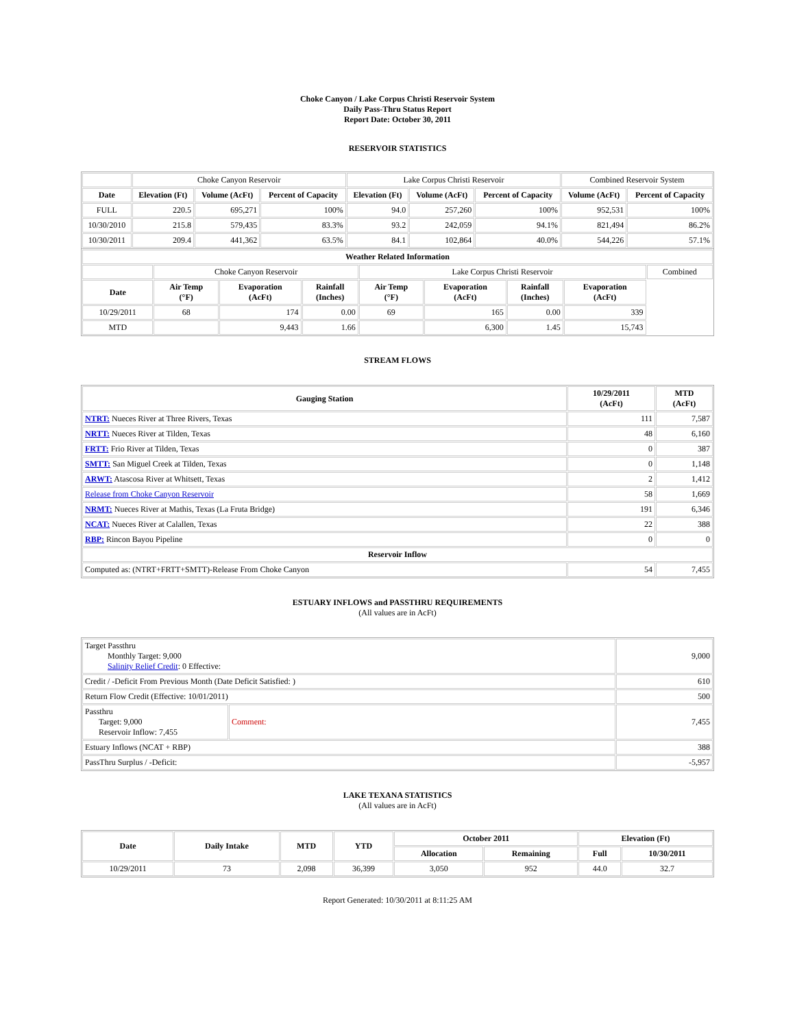Choke Canyon / Lake Corpus Christi Reservoir System
Daily Pass-Thru Status Report
Report Date: October 30, 2011
RESERVOIR STATISTICS
| | Choke Canyon Reservoir | | | Lake Corpus Christi Reservoir | | | Combined Reservoir System | |
| Date | Elevation (Ft) | Volume (AcFt) | Percent of Capacity | Elevation (Ft) | Volume (AcFt) | Percent of Capacity | Volume (AcFt) | Percent of Capacity |
| FULL | 220.5 | 695,271 | 100% | 94.0 | 257,260 | 100% | 952,531 | 100% |
| 10/30/2010 | 215.8 | 579,435 | 83.3% | 93.2 | 242,059 | 94.1% | 821,494 | 86.2% |
| 10/30/2011 | 209.4 | 441,362 | 63.5% | 84.1 | 102,864 | 40.0% | 544,226 | 57.1% |
| Weather Related Information | | | | | | | | |
| --- | --- | --- | --- | --- | --- | --- | --- | --- |
| | Choke Canyon Reservoir | | | Lake Corpus Christi Reservoir | | | | Combined |
| Date | Air Temp (°F) | Evaporation (AcFt) | Rainfall (Inches) | Air Temp (°F) | Evaporation (AcFt) | Rainfall (Inches) | Evaporation (AcFt) | |
| 10/29/2011 | 68 | 174 | 0.00 | 69 | 165 | 0.00 | 339 | |
| MTD | | 9,443 | 1.66 | | 6,300 | 1.45 | 15,743 | |
STREAM FLOWS
| Gauging Station | 10/29/2011 (AcFt) | MTD (AcFt) |
| --- | --- | --- |
| NTRT: Nueces River at Three Rivers, Texas | 111 | 7,587 |
| NRTT: Nueces River at Tilden, Texas | 48 | 6,160 |
| FRTT: Frio River at Tilden, Texas | 0 | 387 |
| SMTT: San Miguel Creek at Tilden, Texas | 0 | 1,148 |
| ARWT: Atascosa River at Whitsett, Texas | 2 | 1,412 |
| Release from Choke Canyon Reservoir | 58 | 1,669 |
| NRMT: Nueces River at Mathis, Texas (La Fruta Bridge) | 191 | 6,346 |
| NCAT: Nueces River at Calallen, Texas | 22 | 388 |
| RBP: Rincon Bayou Pipeline | 0 | 0 |
| Reservoir Inflow | | |
| Computed as: (NTRT+FRTT+SMTT)-Release From Choke Canyon | 54 | 7,455 |
ESTUARY INFLOWS and PASSTHRU REQUIREMENTS
(All values are in AcFt)
| Target Passthru Monthly Target: 9,000 Salinity Relief Credit : 0 Effective: | | 9,000 |
| Credit / -Deficit From Previous Month (Date Deficit Satisfied: ) | | 610 |
| Return Flow Credit (Effective: 10/01/2011) | | 500 |
| Passthru Target: 9,000 Reservoir Inflow: 7,455 | Comment: | 7,455 |
| Estuary Inflows (NCAT + RBP) | | 388 |
| PassThru Surplus / -Deficit: | | -5,957 |
LAKE TEXANA STATISTICS
(All values are in AcFt)
| Date | Daily Intake | MTD | YTD | October 2011 | | Elevation (Ft) | |
| --- | --- | --- | --- | --- | --- | --- | --- |
| | | | | Allocation | Remaining | Full | 10/30/2011 |
| 10/29/2011 | 73 | 2,098 | 36,399 | 3,050 | 952 | 44.0 | 32.7 |
Report Generated: 10/30/2011 at 8:11:25 AM